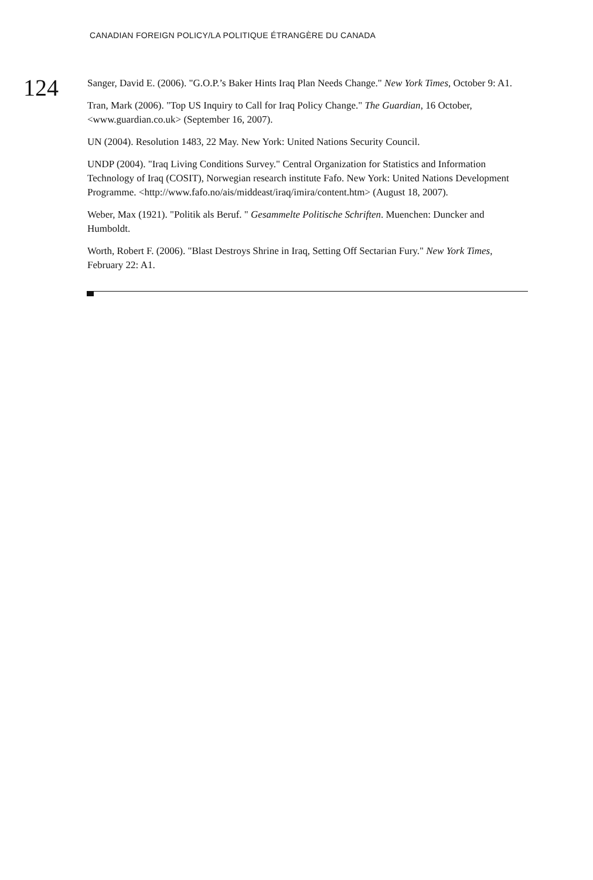CANADIAN FOREIGN POLICY/LA POLITIQUE ÉTRANGÈRE DU CANADA
124
Sanger, David E. (2006). "G.O.P.’s Baker Hints Iraq Plan Needs Change." New York Times, October 9: A1.
Tran, Mark (2006). "Top US Inquiry to Call for Iraq Policy Change." The Guardian, 16 October, <www.guardian.co.uk> (September 16, 2007).
UN (2004). Resolution 1483, 22 May. New York: United Nations Security Council.
UNDP (2004). "Iraq Living Conditions Survey." Central Organization for Statistics and Information Technology of Iraq (COSIT), Norwegian research institute Fafo. New York: United Nations Development Programme. <http://www.fafo.no/ais/middeast/iraq/imira/content.htm> (August 18, 2007).
Weber, Max (1921). "Politik als Beruf. " Gesammelte Politische Schriften. Muenchen: Duncker and Humboldt.
Worth, Robert F. (2006). "Blast Destroys Shrine in Iraq, Setting Off Sectarian Fury." New York Times, February 22: A1.